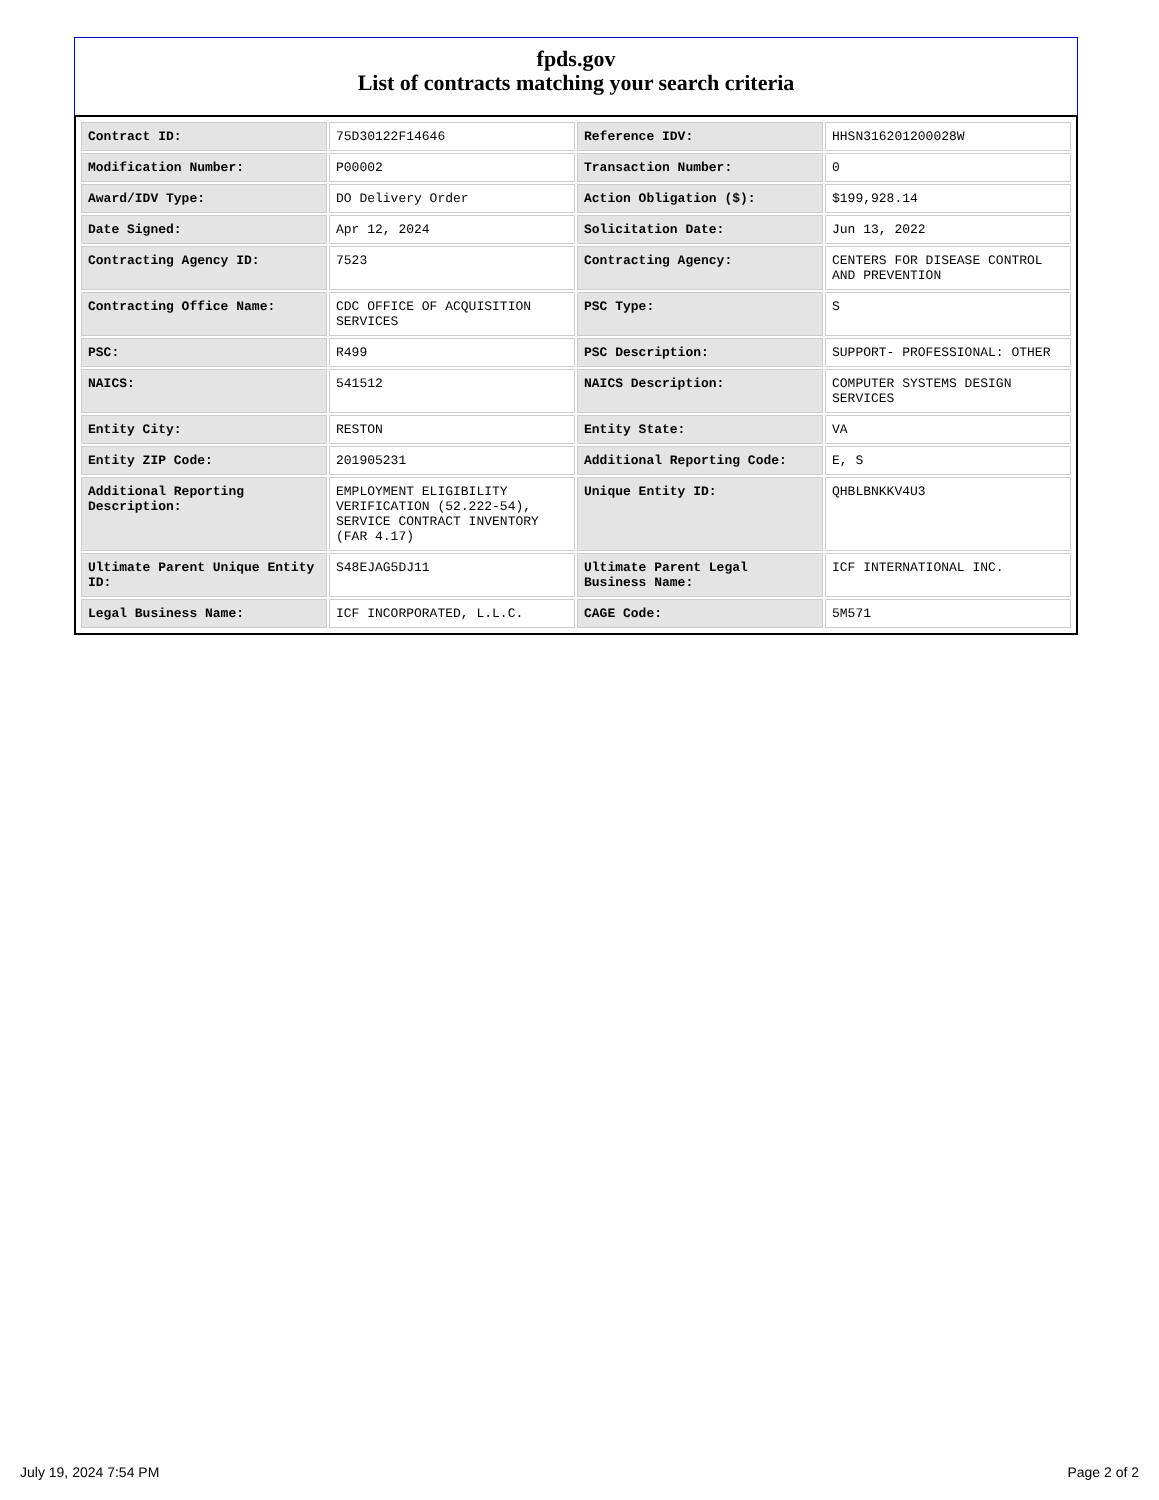fpds.gov
List of contracts matching your search criteria
| Contract ID: | 75D30122F14646 | Reference IDV: | HHSN316201200028W |
| Modification Number: | P00002 | Transaction Number: | 0 |
| Award/IDV Type: | DO Delivery Order | Action Obligation ($): | $199,928.14 |
| Date Signed: | Apr 12, 2024 | Solicitation Date: | Jun 13, 2022 |
| Contracting Agency ID: | 7523 | Contracting Agency: | CENTERS FOR DISEASE CONTROL AND PREVENTION |
| Contracting Office Name: | CDC OFFICE OF ACQUISITION SERVICES | PSC Type: | S |
| PSC: | R499 | PSC Description: | SUPPORT- PROFESSIONAL: OTHER |
| NAICS: | 541512 | NAICS Description: | COMPUTER SYSTEMS DESIGN SERVICES |
| Entity City: | RESTON | Entity State: | VA |
| Entity ZIP Code: | 201905231 | Additional Reporting Code: | E, S |
| Additional Reporting Description: | EMPLOYMENT ELIGIBILITY VERIFICATION (52.222-54), SERVICE CONTRACT INVENTORY (FAR 4.17) | Unique Entity ID: | QHBLBNKKV4U3 |
| Ultimate Parent Unique Entity ID: | S48EJAG5DJ11 | Ultimate Parent Legal Business Name: | ICF INTERNATIONAL INC. |
| Legal Business Name: | ICF INCORPORATED, L.L.C. | CAGE Code: | 5M571 |
July 19, 2024 7:54 PM Page 2 of 2